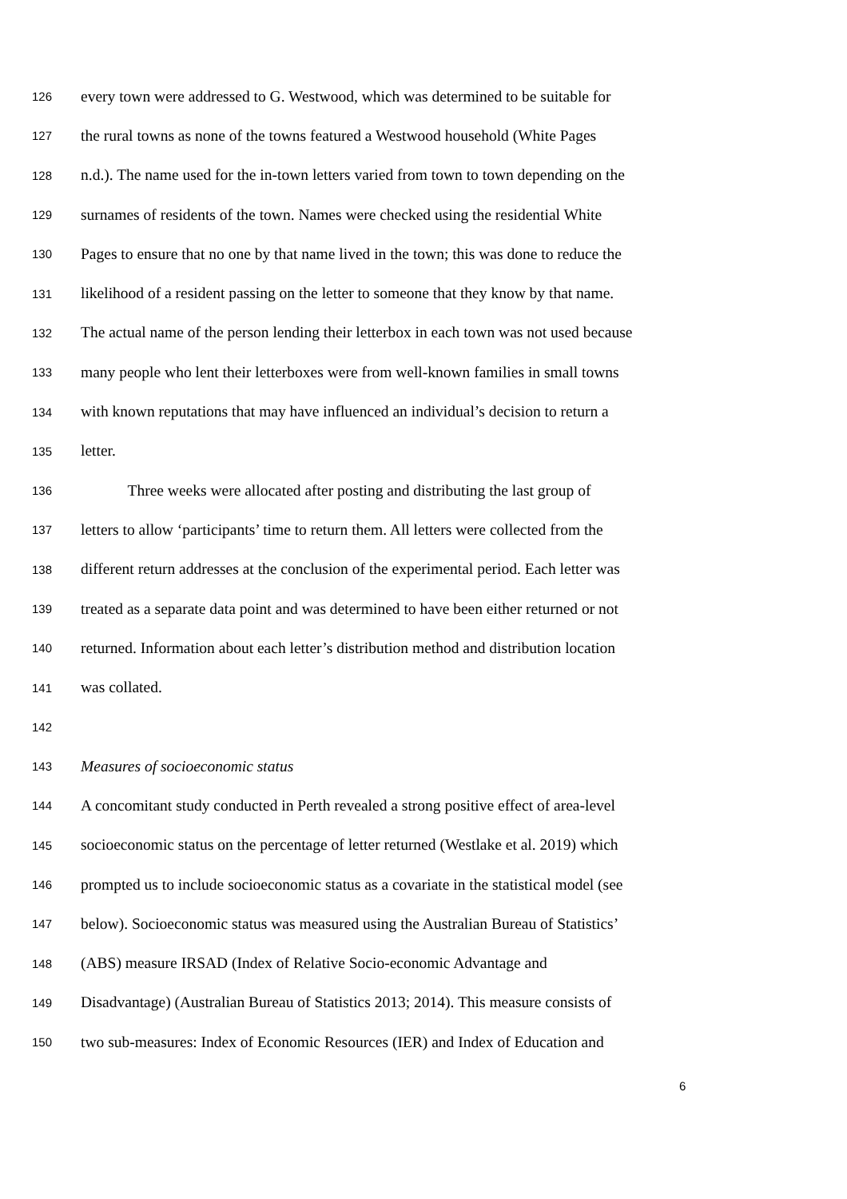126 every town were addressed to G. Westwood, which was determined to be suitable for
127 the rural towns as none of the towns featured a Westwood household (White Pages
128 n.d.). The name used for the in-town letters varied from town to town depending on the
129 surnames of residents of the town. Names were checked using the residential White
130 Pages to ensure that no one by that name lived in the town; this was done to reduce the
131 likelihood of a resident passing on the letter to someone that they know by that name.
132 The actual name of the person lending their letterbox in each town was not used because
133 many people who lent their letterboxes were from well-known families in small towns
134 with known reputations that may have influenced an individual’s decision to return a
135 letter.
136 Three weeks were allocated after posting and distributing the last group of
137 letters to allow ‘participants’ time to return them. All letters were collected from the
138 different return addresses at the conclusion of the experimental period. Each letter was
139 treated as a separate data point and was determined to have been either returned or not
140 returned. Information about each letter’s distribution method and distribution location
141 was collated.
142
143 Measures of socioeconomic status
144 A concomitant study conducted in Perth revealed a strong positive effect of area-level
145 socioeconomic status on the percentage of letter returned (Westlake et al. 2019) which
146 prompted us to include socioeconomic status as a covariate in the statistical model (see
147 below). Socioeconomic status was measured using the Australian Bureau of Statistics’
148 (ABS) measure IRSAD (Index of Relative Socio-economic Advantage and
149 Disadvantage) (Australian Bureau of Statistics 2013; 2014). This measure consists of
150 two sub-measures: Index of Economic Resources (IER) and Index of Education and
6